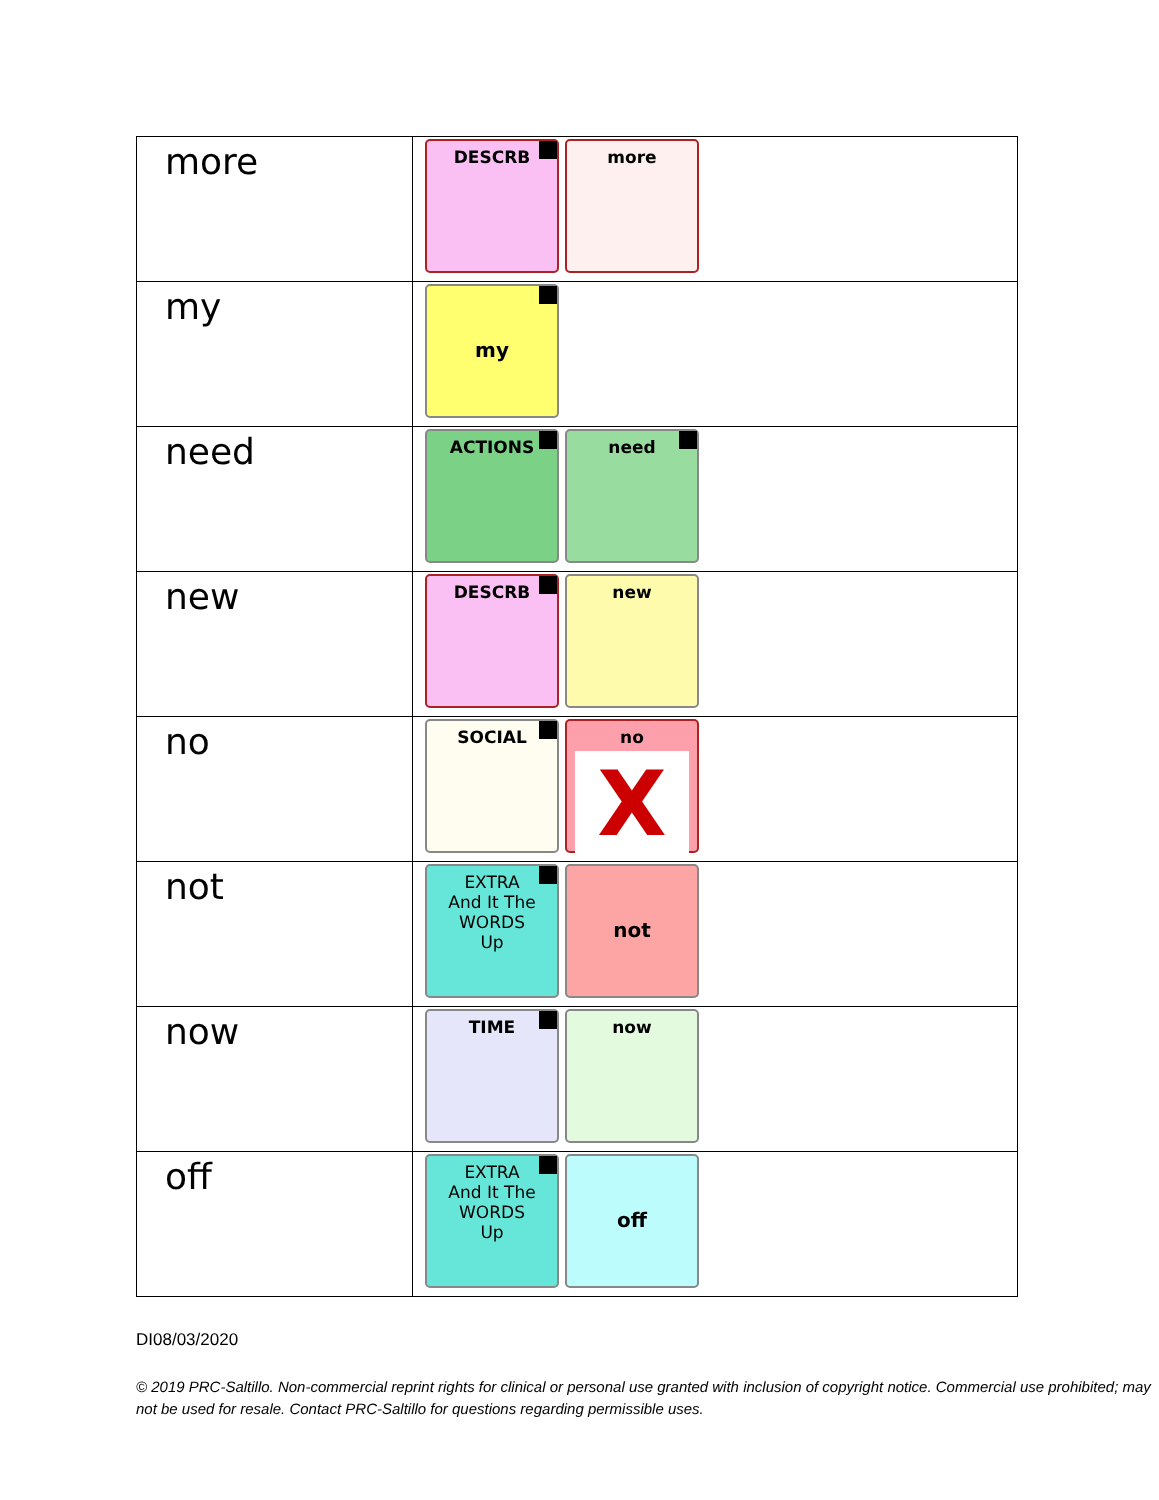| more | DESCRB more |
| my | my |
| need | ACTIONS need |
| new | DESCRB new |
| no | SOCIAL no X |
| not | EXTRA And It The WORDS Up not |
| now | TIME now |
| off | EXTRA And It The WORDS Up off |
DI08/03/2020
© 2019 PRC-Saltillo. Non-commercial reprint rights for clinical or personal use granted with inclusion of copyright notice. Commercial use prohibited; may not be used for resale. Contact PRC-Saltillo for questions regarding permissible uses.